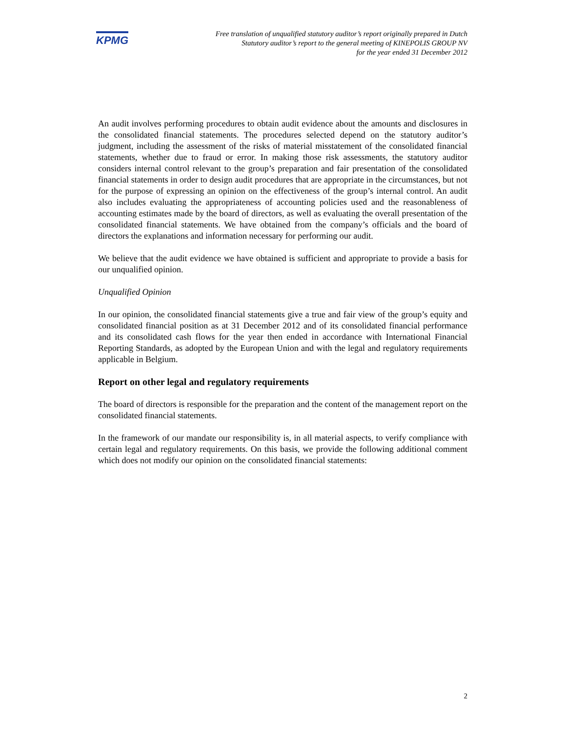KPMG
Free translation of unqualified statutory auditor’s report originally prepared in Dutch
Statutory auditor’s report to the general meeting of KINEPOLIS GROUP NV
for the year ended 31 December 2012
An audit involves performing procedures to obtain audit evidence about the amounts and disclosures in the consolidated financial statements. The procedures selected depend on the statutory auditor’s judgment, including the assessment of the risks of material misstatement of the consolidated financial statements, whether due to fraud or error. In making those risk assessments, the statutory auditor considers internal control relevant to the group’s preparation and fair presentation of the consolidated financial statements in order to design audit procedures that are appropriate in the circumstances, but not for the purpose of expressing an opinion on the effectiveness of the group’s internal control. An audit also includes evaluating the appropriateness of accounting policies used and the reasonableness of accounting estimates made by the board of directors, as well as evaluating the overall presentation of the consolidated financial statements. We have obtained from the company’s officials and the board of directors the explanations and information necessary for performing our audit.
We believe that the audit evidence we have obtained is sufficient and appropriate to provide a basis for our unqualified opinion.
Unqualified Opinion
In our opinion, the consolidated financial statements give a true and fair view of the group’s equity and consolidated financial position as at 31 December 2012 and of its consolidated financial performance and its consolidated cash flows for the year then ended in accordance with International Financial Reporting Standards, as adopted by the European Union and with the legal and regulatory requirements applicable in Belgium.
Report on other legal and regulatory requirements
The board of directors is responsible for the preparation and the content of the management report on the consolidated financial statements.
In the framework of our mandate our responsibility is, in all material aspects, to verify compliance with certain legal and regulatory requirements. On this basis, we provide the following additional comment which does not modify our opinion on the consolidated financial statements:
2